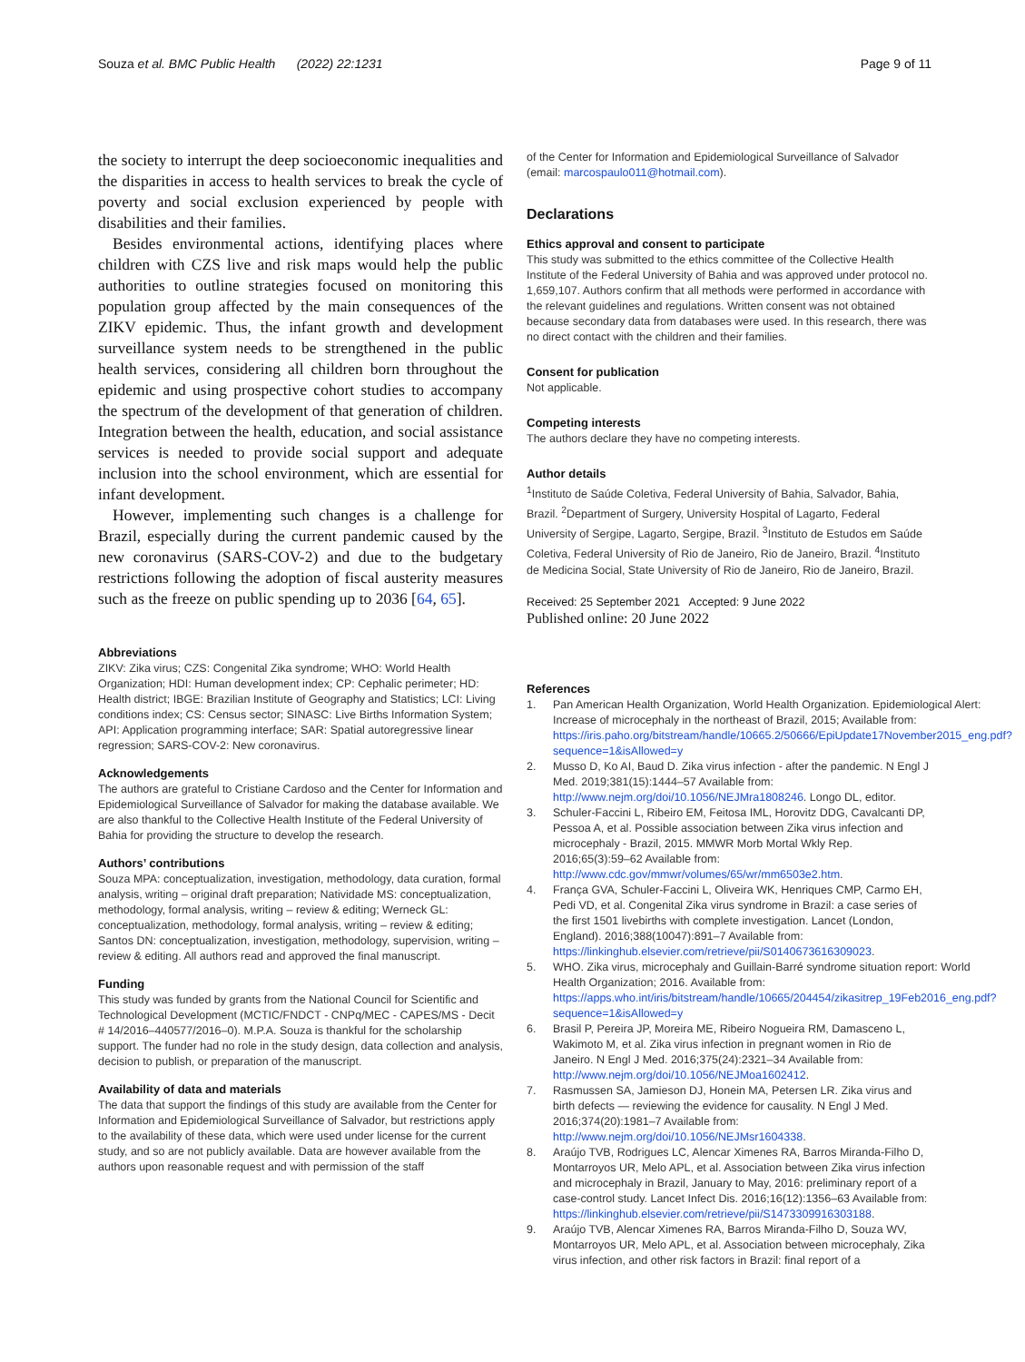Souza et al. BMC Public Health (2022) 22:1231 Page 9 of 11
the society to interrupt the deep socioeconomic inequalities and the disparities in access to health services to break the cycle of poverty and social exclusion experienced by people with disabilities and their families.
Besides environmental actions, identifying places where children with CZS live and risk maps would help the public authorities to outline strategies focused on monitoring this population group affected by the main consequences of the ZIKV epidemic. Thus, the infant growth and development surveillance system needs to be strengthened in the public health services, considering all children born throughout the epidemic and using prospective cohort studies to accompany the spectrum of the development of that generation of children. Integration between the health, education, and social assistance services is needed to provide social support and adequate inclusion into the school environment, which are essential for infant development.
However, implementing such changes is a challenge for Brazil, especially during the current pandemic caused by the new coronavirus (SARS-COV-2) and due to the budgetary restrictions following the adoption of fiscal austerity measures such as the freeze on public spending up to 2036 [64, 65].
Abbreviations
ZIKV: Zika virus; CZS: Congenital Zika syndrome; WHO: World Health Organization; HDI: Human development index; CP: Cephalic perimeter; HD: Health district; IBGE: Brazilian Institute of Geography and Statistics; LCI: Living conditions index; CS: Census sector; SINASC: Live Births Information System; API: Application programming interface; SAR: Spatial autoregressive linear regression; SARS-COV-2: New coronavirus.
Acknowledgements
The authors are grateful to Cristiane Cardoso and the Center for Information and Epidemiological Surveillance of Salvador for making the database available. We are also thankful to the Collective Health Institute of the Federal University of Bahia for providing the structure to develop the research.
Authors’ contributions
Souza MPA: conceptualization, investigation, methodology, data curation, formal analysis, writing – original draft preparation; Natividade MS: conceptualization, methodology, formal analysis, writing – review & editing; Werneck GL: conceptualization, methodology, formal analysis, writing – review & editing; Santos DN: conceptualization, investigation, methodology, supervision, writing – review & editing. All authors read and approved the final manuscript.
Funding
This study was funded by grants from the National Council for Scientific and Technological Development (MCTIC/FNDCT - CNPq/MEC - CAPES/MS - Decit # 14/2016–440577/2016–0). M.P.A. Souza is thankful for the scholarship support. The funder had no role in the study design, data collection and analysis, decision to publish, or preparation of the manuscript.
Availability of data and materials
The data that support the findings of this study are available from the Center for Information and Epidemiological Surveillance of Salvador, but restrictions apply to the availability of these data, which were used under license for the current study, and so are not publicly available. Data are however available from the authors upon reasonable request and with permission of the staff
of the Center for Information and Epidemiological Surveillance of Salvador (email: marcospaulo011@hotmail.com).
Declarations
Ethics approval and consent to participate
This study was submitted to the ethics committee of the Collective Health Institute of the Federal University of Bahia and was approved under protocol no. 1,659,107. Authors confirm that all methods were performed in accordance with the relevant guidelines and regulations. Written consent was not obtained because secondary data from databases were used. In this research, there was no direct contact with the children and their families.
Consent for publication
Not applicable.
Competing interests
The authors declare they have no competing interests.
Author details
<sup>1</sup> Instituto de Saúde Coletiva, Federal University of Bahia, Salvador, Bahia, Brazil. <sup>2</sup>Department of Surgery, University Hospital of Lagarto, Federal University of Sergipe, Lagarto, Sergipe, Brazil. <sup>3</sup>Instituto de Estudos em Saúde Coletiva, Federal University of Rio de Janeiro, Rio de Janeiro, Brazil. <sup>4</sup>Instituto de Medicina Social, State University of Rio de Janeiro, Rio de Janeiro, Brazil.
Received: 25 September 2021 Accepted: 9 June 2022
Published online: 20 June 2022
References
1. Pan American Health Organization, World Health Organization. Epidemiological Alert: Increase of microcephaly in the northeast of Brazil, 2015; Available from: https://iris.paho.org/bitstream/handle/10665.2/50666/EpiUpdate17November2015_eng.pdf?sequence=1&isAllowed=y
2. Musso D, Ko AI, Baud D. Zika virus infection - after the pandemic. N Engl J Med. 2019;381(15):1444–57 Available from: http://www.nejm.org/doi/10.1056/NEJMra1808246. Longo DL, editor.
3. Schuler-Faccini L, Ribeiro EM, Feitosa IML, Horovitz DDG, Cavalcanti DP, Pessoa A, et al. Possible association between Zika virus infection and microcephaly - Brazil, 2015. MMWR Morb Mortal Wkly Rep. 2016;65(3):59–62 Available from: http://www.cdc.gov/mmwr/volumes/65/wr/mm6503e2.htm.
4. França GVA, Schuler-Faccini L, Oliveira WK, Henriques CMP, Carmo EH, Pedi VD, et al. Congenital Zika virus syndrome in Brazil: a case series of the first 1501 livebirths with complete investigation. Lancet (London, England). 2016;388(10047):891–7 Available from: https://linkinghub.elsevier.com/retrieve/pii/S0140673616309023.
5. WHO. Zika virus, microcephaly and Guillain-Barré syndrome situation report: World Health Organization; 2016. Available from: https://apps.who.int/iris/bitstream/handle/10665/204454/zikasitrep_19Feb2016_eng.pdf?sequence=1&isAllowed=y
6. Brasil P, Pereira JP, Moreira ME, Ribeiro Nogueira RM, Damasceno L, Wakimoto M, et al. Zika virus infection in pregnant women in Rio de Janeiro. N Engl J Med. 2016;375(24):2321–34 Available from: http://www.nejm.org/doi/10.1056/NEJMoa1602412.
7. Rasmussen SA, Jamieson DJ, Honein MA, Petersen LR. Zika virus and birth defects — reviewing the evidence for causality. N Engl J Med. 2016;374(20):1981–7 Available from: http://www.nejm.org/doi/10.1056/NEJMsr1604338.
8. Araújo TVB, Rodrigues LC, Alencar Ximenes RA, Barros Miranda-Filho D, Montarroyos UR, Melo APL, et al. Association between Zika virus infection and microcephaly in Brazil, January to May, 2016: preliminary report of a case-control study. Lancet Infect Dis. 2016;16(12):1356–63 Available from: https://linkinghub.elsevier.com/retrieve/pii/S1473309916303188.
9. Araújo TVB, Alencar Ximenes RA, Barros Miranda-Filho D, Souza WV, Montarroyos UR, Melo APL, et al. Association between microcephaly, Zika virus infection, and other risk factors in Brazil: final report of a